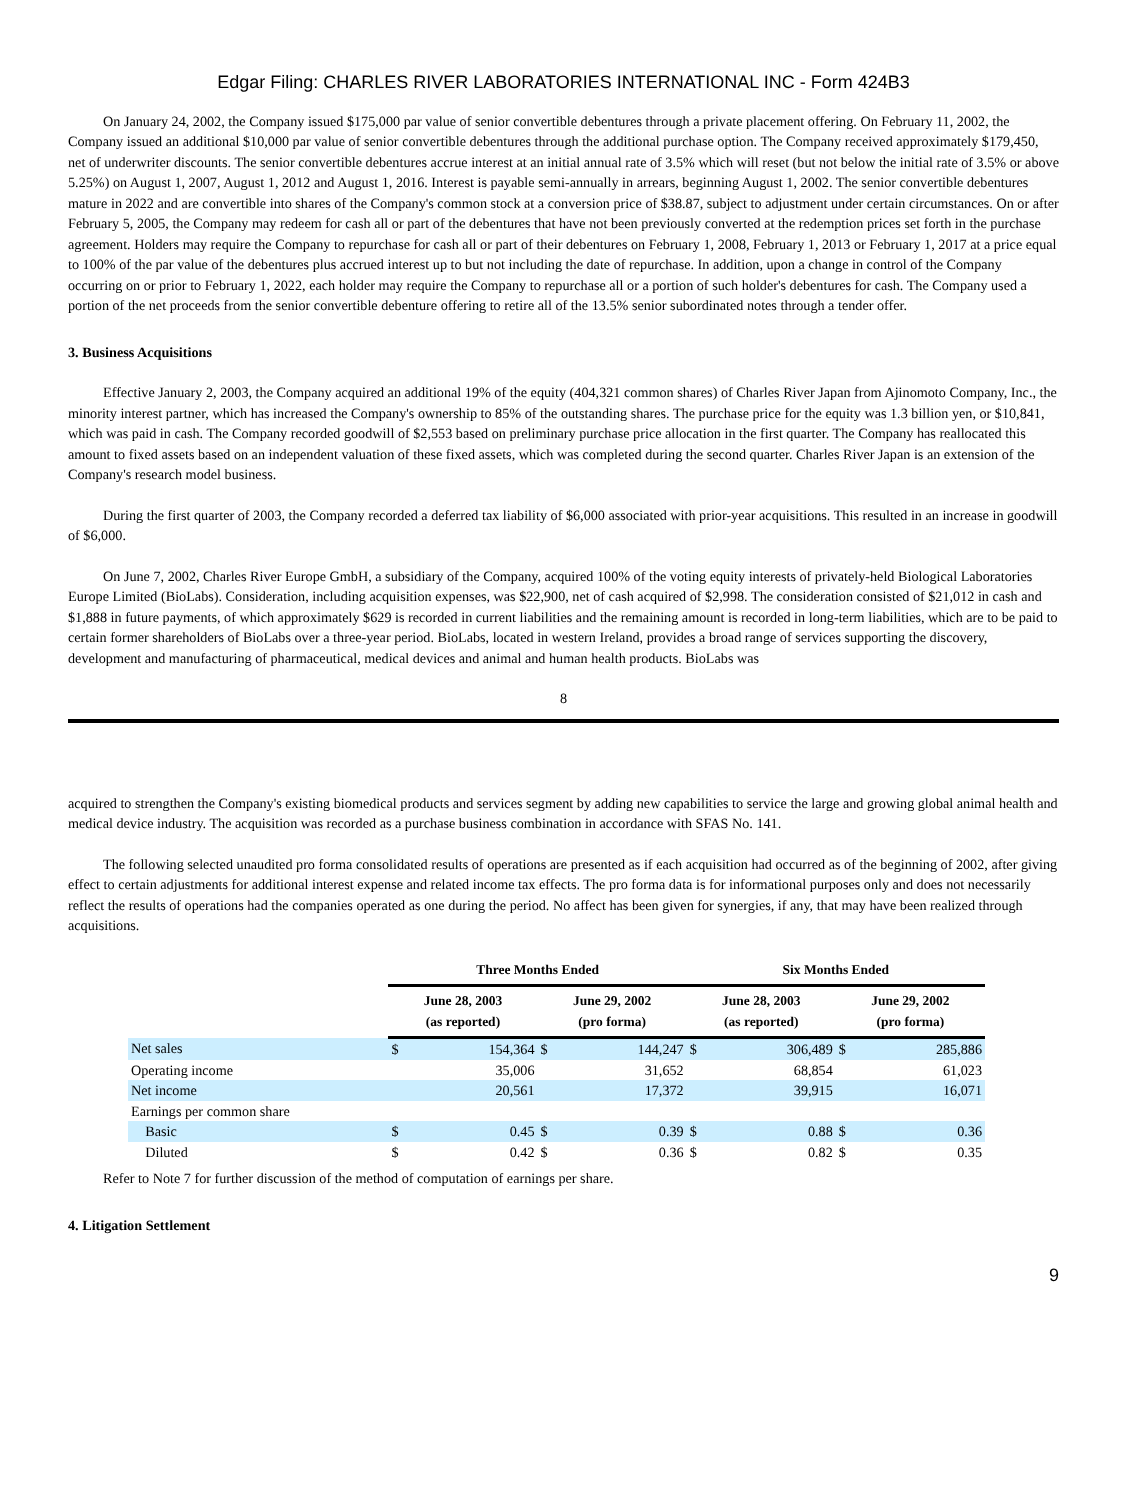Edgar Filing: CHARLES RIVER LABORATORIES INTERNATIONAL INC - Form 424B3
On January 24, 2002, the Company issued $175,000 par value of senior convertible debentures through a private placement offering. On February 11, 2002, the Company issued an additional $10,000 par value of senior convertible debentures through the additional purchase option. The Company received approximately $179,450, net of underwriter discounts. The senior convertible debentures accrue interest at an initial annual rate of 3.5% which will reset (but not below the initial rate of 3.5% or above 5.25%) on August 1, 2007, August 1, 2012 and August 1, 2016. Interest is payable semi-annually in arrears, beginning August 1, 2002. The senior convertible debentures mature in 2022 and are convertible into shares of the Company's common stock at a conversion price of $38.87, subject to adjustment under certain circumstances. On or after February 5, 2005, the Company may redeem for cash all or part of the debentures that have not been previously converted at the redemption prices set forth in the purchase agreement. Holders may require the Company to repurchase for cash all or part of their debentures on February 1, 2008, February 1, 2013 or February 1, 2017 at a price equal to 100% of the par value of the debentures plus accrued interest up to but not including the date of repurchase. In addition, upon a change in control of the Company occurring on or prior to February 1, 2022, each holder may require the Company to repurchase all or a portion of such holder's debentures for cash. The Company used a portion of the net proceeds from the senior convertible debenture offering to retire all of the 13.5% senior subordinated notes through a tender offer.
3. Business Acquisitions
Effective January 2, 2003, the Company acquired an additional 19% of the equity (404,321 common shares) of Charles River Japan from Ajinomoto Company, Inc., the minority interest partner, which has increased the Company's ownership to 85% of the outstanding shares. The purchase price for the equity was 1.3 billion yen, or $10,841, which was paid in cash. The Company recorded goodwill of $2,553 based on preliminary purchase price allocation in the first quarter. The Company has reallocated this amount to fixed assets based on an independent valuation of these fixed assets, which was completed during the second quarter. Charles River Japan is an extension of the Company's research model business.
During the first quarter of 2003, the Company recorded a deferred tax liability of $6,000 associated with prior-year acquisitions. This resulted in an increase in goodwill of $6,000.
On June 7, 2002, Charles River Europe GmbH, a subsidiary of the Company, acquired 100% of the voting equity interests of privately-held Biological Laboratories Europe Limited (BioLabs). Consideration, including acquisition expenses, was $22,900, net of cash acquired of $2,998. The consideration consisted of $21,012 in cash and $1,888 in future payments, of which approximately $629 is recorded in current liabilities and the remaining amount is recorded in long-term liabilities, which are to be paid to certain former shareholders of BioLabs over a three-year period. BioLabs, located in western Ireland, provides a broad range of services supporting the discovery, development and manufacturing of pharmaceutical, medical devices and animal and human health products. BioLabs was
8
acquired to strengthen the Company's existing biomedical products and services segment by adding new capabilities to service the large and growing global animal health and medical device industry. The acquisition was recorded as a purchase business combination in accordance with SFAS No. 141.
The following selected unaudited pro forma consolidated results of operations are presented as if each acquisition had occurred as of the beginning of 2002, after giving effect to certain adjustments for additional interest expense and related income tax effects. The pro forma data is for informational purposes only and does not necessarily reflect the results of operations had the companies operated as one during the period. No affect has been given for synergies, if any, that may have been realized through acquisitions.
| | Three Months Ended | | | | Six Months Ended | | | |
| --- | --- | --- | --- | --- | --- | --- | --- | --- |
| | June 28, 2003 (as reported) | | June 29, 2002 (pro forma) | | June 28, 2003 (as reported) | | June 29, 2002 (pro forma) | |
| Net sales | $ | 154,364 | $ | 144,247 | $ | 306,489 | $ | 285,886 |
| Operating income | | 35,006 | | 31,652 | | 68,854 | | 61,023 |
| Net income | | 20,561 | | 17,372 | | 39,915 | | 16,071 |
| Earnings per common share | | | | | | | | |
| Basic | $ | 0.45 | $ | 0.39 | $ | 0.88 | $ | 0.36 |
| Diluted | $ | 0.42 | $ | 0.36 | $ | 0.82 | $ | 0.35 |
Refer to Note 7 for further discussion of the method of computation of earnings per share.
4. Litigation Settlement
9